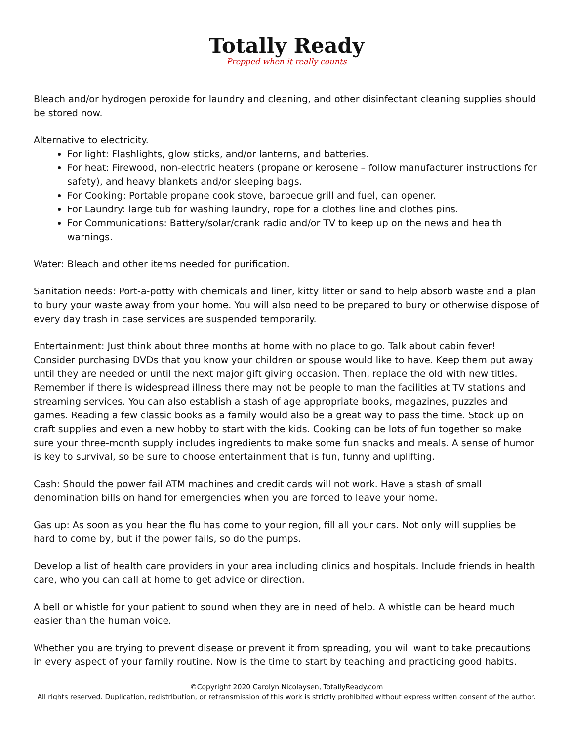Totally Ready
Prepped when it really counts
Bleach and/or hydrogen peroxide for laundry and cleaning, and other disinfectant cleaning supplies should be stored now.
Alternative to electricity.
For light: Flashlights, glow sticks, and/or lanterns, and batteries.
For heat: Firewood, non-electric heaters (propane or kerosene – follow manufacturer instructions for safety), and heavy blankets and/or sleeping bags.
For Cooking: Portable propane cook stove, barbecue grill and fuel, can opener.
For Laundry: large tub for washing laundry, rope for a clothes line and clothes pins.
For Communications: Battery/solar/crank radio and/or TV to keep up on the news and health warnings.
Water: Bleach and other items needed for purification.
Sanitation needs: Port-a-potty with chemicals and liner, kitty litter or sand to help absorb waste and a plan to bury your waste away from your home. You will also need to be prepared to bury or otherwise dispose of every day trash in case services are suspended temporarily.
Entertainment: Just think about three months at home with no place to go. Talk about cabin fever! Consider purchasing DVDs that you know your children or spouse would like to have. Keep them put away until they are needed or until the next major gift giving occasion. Then, replace the old with new titles. Remember if there is widespread illness there may not be people to man the facilities at TV stations and streaming services. You can also establish a stash of age appropriate books, magazines, puzzles and games. Reading a few classic books as a family would also be a great way to pass the time. Stock up on craft supplies and even a new hobby to start with the kids. Cooking can be lots of fun together so make sure your three-month supply includes ingredients to make some fun snacks and meals. A sense of humor is key to survival, so be sure to choose entertainment that is fun, funny and uplifting.
Cash: Should the power fail ATM machines and credit cards will not work. Have a stash of small denomination bills on hand for emergencies when you are forced to leave your home.
Gas up: As soon as you hear the flu has come to your region, fill all your cars. Not only will supplies be hard to come by, but if the power fails, so do the pumps.
Develop a list of health care providers in your area including clinics and hospitals. Include friends in health care, who you can call at home to get advice or direction.
A bell or whistle for your patient to sound when they are in need of help. A whistle can be heard much easier than the human voice.
Whether you are trying to prevent disease or prevent it from spreading, you will want to take precautions in every aspect of your family routine. Now is the time to start by teaching and practicing good habits.
©Copyright 2020 Carolyn Nicolaysen, TotallyReady.com
All rights reserved. Duplication, redistribution, or retransmission of this work is strictly prohibited without express written consent of the author.